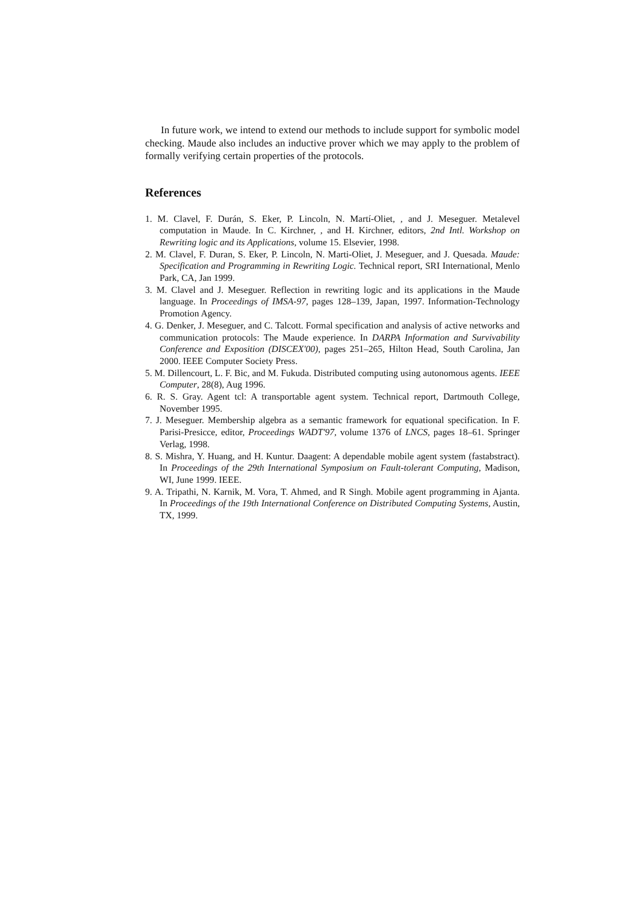In future work, we intend to extend our methods to include support for symbolic model checking. Maude also includes an inductive prover which we may apply to the problem of formally verifying certain properties of the protocols.
References
1. M. Clavel, F. Durán, S. Eker, P. Lincoln, N. Martí-Oliet, , and J. Meseguer. Metalevel computation in Maude. In C. Kirchner, , and H. Kirchner, editors, 2nd Intl. Workshop on Rewriting logic and its Applications, volume 15. Elsevier, 1998.
2. M. Clavel, F. Duran, S. Eker, P. Lincoln, N. Marti-Oliet, J. Meseguer, and J. Quesada. Maude: Specification and Programming in Rewriting Logic. Technical report, SRI International, Menlo Park, CA, Jan 1999.
3. M. Clavel and J. Meseguer. Reflection in rewriting logic and its applications in the Maude language. In Proceedings of IMSA-97, pages 128–139, Japan, 1997. Information-Technology Promotion Agency.
4. G. Denker, J. Meseguer, and C. Talcott. Formal specification and analysis of active networks and communication protocols: The Maude experience. In DARPA Information and Survivability Conference and Exposition (DISCEX'00), pages 251–265, Hilton Head, South Carolina, Jan 2000. IEEE Computer Society Press.
5. M. Dillencourt, L. F. Bic, and M. Fukuda. Distributed computing using autonomous agents. IEEE Computer, 28(8), Aug 1996.
6. R. S. Gray. Agent tcl: A transportable agent system. Technical report, Dartmouth College, November 1995.
7. J. Meseguer. Membership algebra as a semantic framework for equational specification. In F. Parisi-Presicce, editor, Proceedings WADT'97, volume 1376 of LNCS, pages 18–61. Springer Verlag, 1998.
8. S. Mishra, Y. Huang, and H. Kuntur. Daagent: A dependable mobile agent system (fastabstract). In Proceedings of the 29th International Symposium on Fault-tolerant Computing, Madison, WI, June 1999. IEEE.
9. A. Tripathi, N. Karnik, M. Vora, T. Ahmed, and R Singh. Mobile agent programming in Ajanta. In Proceedings of the 19th International Conference on Distributed Computing Systems, Austin, TX, 1999.